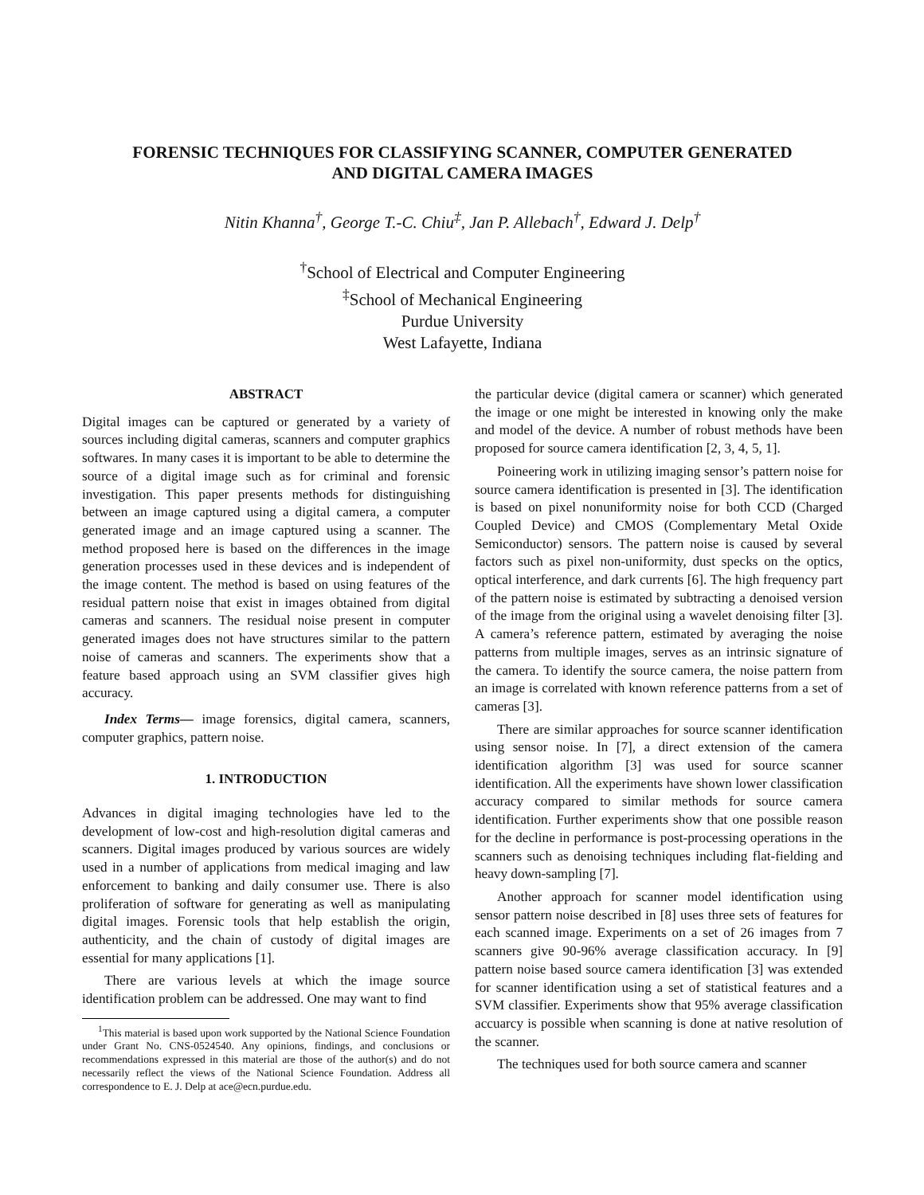FORENSIC TECHNIQUES FOR CLASSIFYING SCANNER, COMPUTER GENERATED
AND DIGITAL CAMERA IMAGES
Nitin Khanna<sup>†</sup>, George T.-C. Chiu<sup>‡</sup>, Jan P. Allebach<sup>†</sup>, Edward J. Delp<sup>†</sup>
<sup>†</sup> School of Electrical and Computer Engineering
<sup>‡</sup> School of Mechanical Engineering
Purdue University
West Lafayette, Indiana
ABSTRACT
Digital images can be captured or generated by a variety of sources including digital cameras, scanners and computer graphics softwares. In many cases it is important to be able to determine the source of a digital image such as for criminal and forensic investigation. This paper presents methods for distinguishing between an image captured using a digital camera, a computer generated image and an image captured using a scanner. The method proposed here is based on the differences in the image generation processes used in these devices and is independent of the image content. The method is based on using features of the residual pattern noise that exist in images obtained from digital cameras and scanners. The residual noise present in computer generated images does not have structures similar to the pattern noise of cameras and scanners. The experiments show that a feature based approach using an SVM classifier gives high accuracy.
Index Terms— image forensics, digital camera, scanners, computer graphics, pattern noise.
1. INTRODUCTION
Advances in digital imaging technologies have led to the development of low-cost and high-resolution digital cameras and scanners. Digital images produced by various sources are widely used in a number of applications from medical imaging and law enforcement to banking and daily consumer use. There is also proliferation of software for generating as well as manipulating digital images. Forensic tools that help establish the origin, authenticity, and the chain of custody of digital images are essential for many applications [1].
There are various levels at which the image source identification problem can be addressed. One may want to find
<sup>1</sup> This material is based upon work supported by the National Science Foundation under Grant No. CNS-0524540. Any opinions, findings, and conclusions or recommendations expressed in this material are those of the author(s) and do not necessarily reflect the views of the National Science Foundation. Address all correspondence to E. J. Delp at ace@ecn.purdue.edu.
the particular device (digital camera or scanner) which generated the image or one might be interested in knowing only the make and model of the device. A number of robust methods have been proposed for source camera identification [2, 3, 4, 5, 1].
Poineering work in utilizing imaging sensor’s pattern noise for source camera identification is presented in [3]. The identification is based on pixel nonuniformity noise for both CCD (Charged Coupled Device) and CMOS (Complementary Metal Oxide Semiconductor) sensors. The pattern noise is caused by several factors such as pixel non-uniformity, dust specks on the optics, optical interference, and dark currents [6]. The high frequency part of the pattern noise is estimated by subtracting a denoised version of the image from the original using a wavelet denoising filter [3]. A camera’s reference pattern, estimated by averaging the noise patterns from multiple images, serves as an intrinsic signature of the camera. To identify the source camera, the noise pattern from an image is correlated with known reference patterns from a set of cameras [3].
There are similar approaches for source scanner identification using sensor noise. In [7], a direct extension of the camera identification algorithm [3] was used for source scanner identification. All the experiments have shown lower classification accuracy compared to similar methods for source camera identification. Further experiments show that one possible reason for the decline in performance is post-processing operations in the scanners such as denoising techniques including flat-fielding and heavy down-sampling [7].
Another approach for scanner model identification using sensor pattern noise described in [8] uses three sets of features for each scanned image. Experiments on a set of 26 images from 7 scanners give 90-96% average classification accuracy. In [9] pattern noise based source camera identification [3] was extended for scanner identification using a set of statistical features and a SVM classifier. Experiments show that 95% average classification accuarcy is possible when scanning is done at native resolution of the scanner.
The techniques used for both source camera and scanner